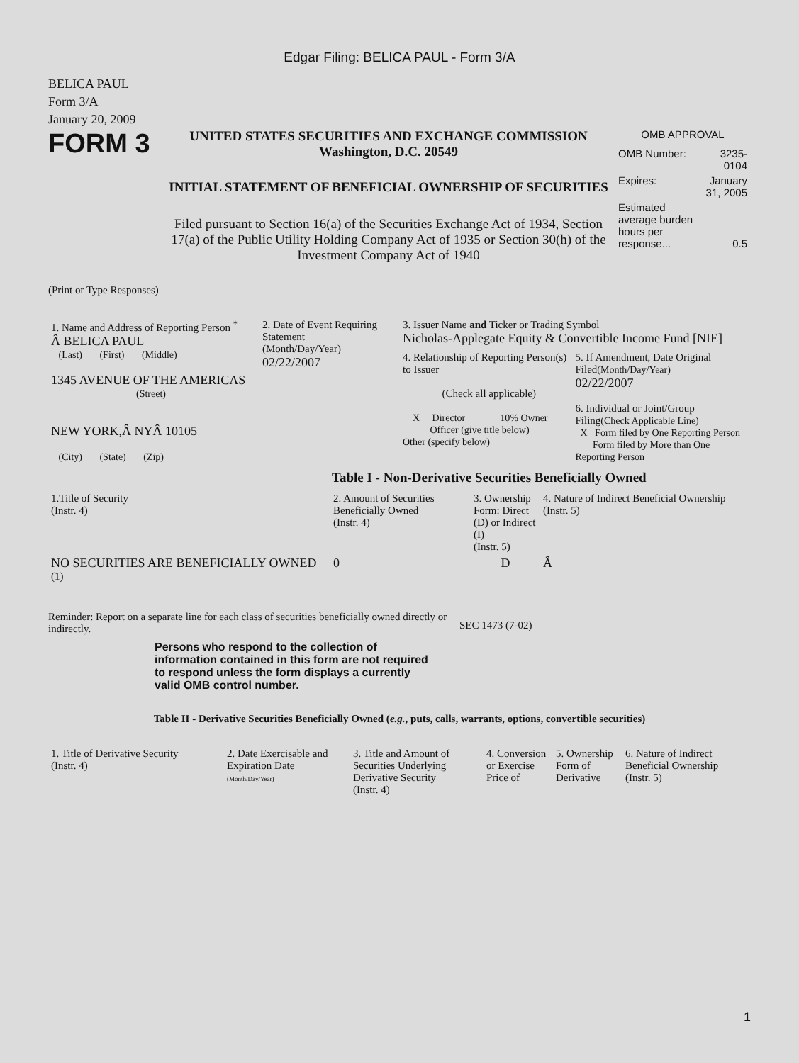Edgar Filing: BELICA PAUL - Form 3/A
BELICA PAUL
Form 3/A
January 20, 2009
FORM 3
UNITED STATES SECURITIES AND EXCHANGE COMMISSION
Washington, D.C. 20549
INITIAL STATEMENT OF BENEFICIAL OWNERSHIP OF SECURITIES
Filed pursuant to Section 16(a) of the Securities Exchange Act of 1934, Section 17(a) of the Public Utility Holding Company Act of 1935 or Section 30(h) of the Investment Company Act of 1940
OMB APPROVAL
| OMB Number: | 3235-0104 |
| Expires: | January 31, 2005 |
| Estimated average burden hours per response... | 0.5 |
(Print or Type Responses)
| 1. Name and Address of Reporting Person <sup>*</sup> Â BELICA PAUL (Last) (First) (Middle) 1345 AVENUE OF THE AMERICAS (Street) NEW YORK,Â NYÂ 10105 (City) (State) (Zip) | 2. Date of Event Requiring Statement (Month/Day/Year) 02/22/2007 | 3. Issuer Name and Ticker or Trading Symbol Nicholas-Applegate Equity & Convertible Income Fund [NIE] / 4. Relationship of Reporting Person(s) to Issuer (Check all applicable) __X__ Director _____ 10% Owner _____ Officer (give title below) _____ Other (specify below) / 5. If Amendment, Date Original Filed (Month/Day/Year) 02/22/2007 6. Individual or Joint/Group Filing (Check Applicable Line) _X_ Form filed by One Reporting Person ___ Form filed by More than One Reporting Person / |
Table I - Non-Derivative Securities Beneficially Owned
| 1.Title of Security (Instr. 4) | 2. Amount of Securities Beneficially Owned (Instr. 4) | 3. Ownership Form: Direct (D) or Indirect (I) (Instr. 5) | 4. Nature of Indirect Beneficial Ownership (Instr. 5) |
| --- | --- | --- | --- |
| NO SECURITIES ARE BENEFICIALLY OWNED <sup>(1)</sup> | 0 | D | Â |
Reminder: Report on a separate line for each class of securities beneficially owned directly or indirectly.
SEC 1473 (7-02)
Persons who respond to the collection of information contained in this form are not required to respond unless the form displays a currently valid OMB control number.
Table II - Derivative Securities Beneficially Owned (e.g., puts, calls, warrants, options, convertible securities)
| 1. Title of Derivative Security (Instr. 4) | 2. Date Exercisable and Expiration Date (Month/Day/Year) | 3. Title and Amount of Securities Underlying Derivative Security (Instr. 4) | 4. Conversion or Exercise Price of | 5. Ownership Form of Derivative | 6. Nature of Indirect Beneficial Ownership (Instr. 5) |
| --- | --- | --- | --- | --- | --- |
1